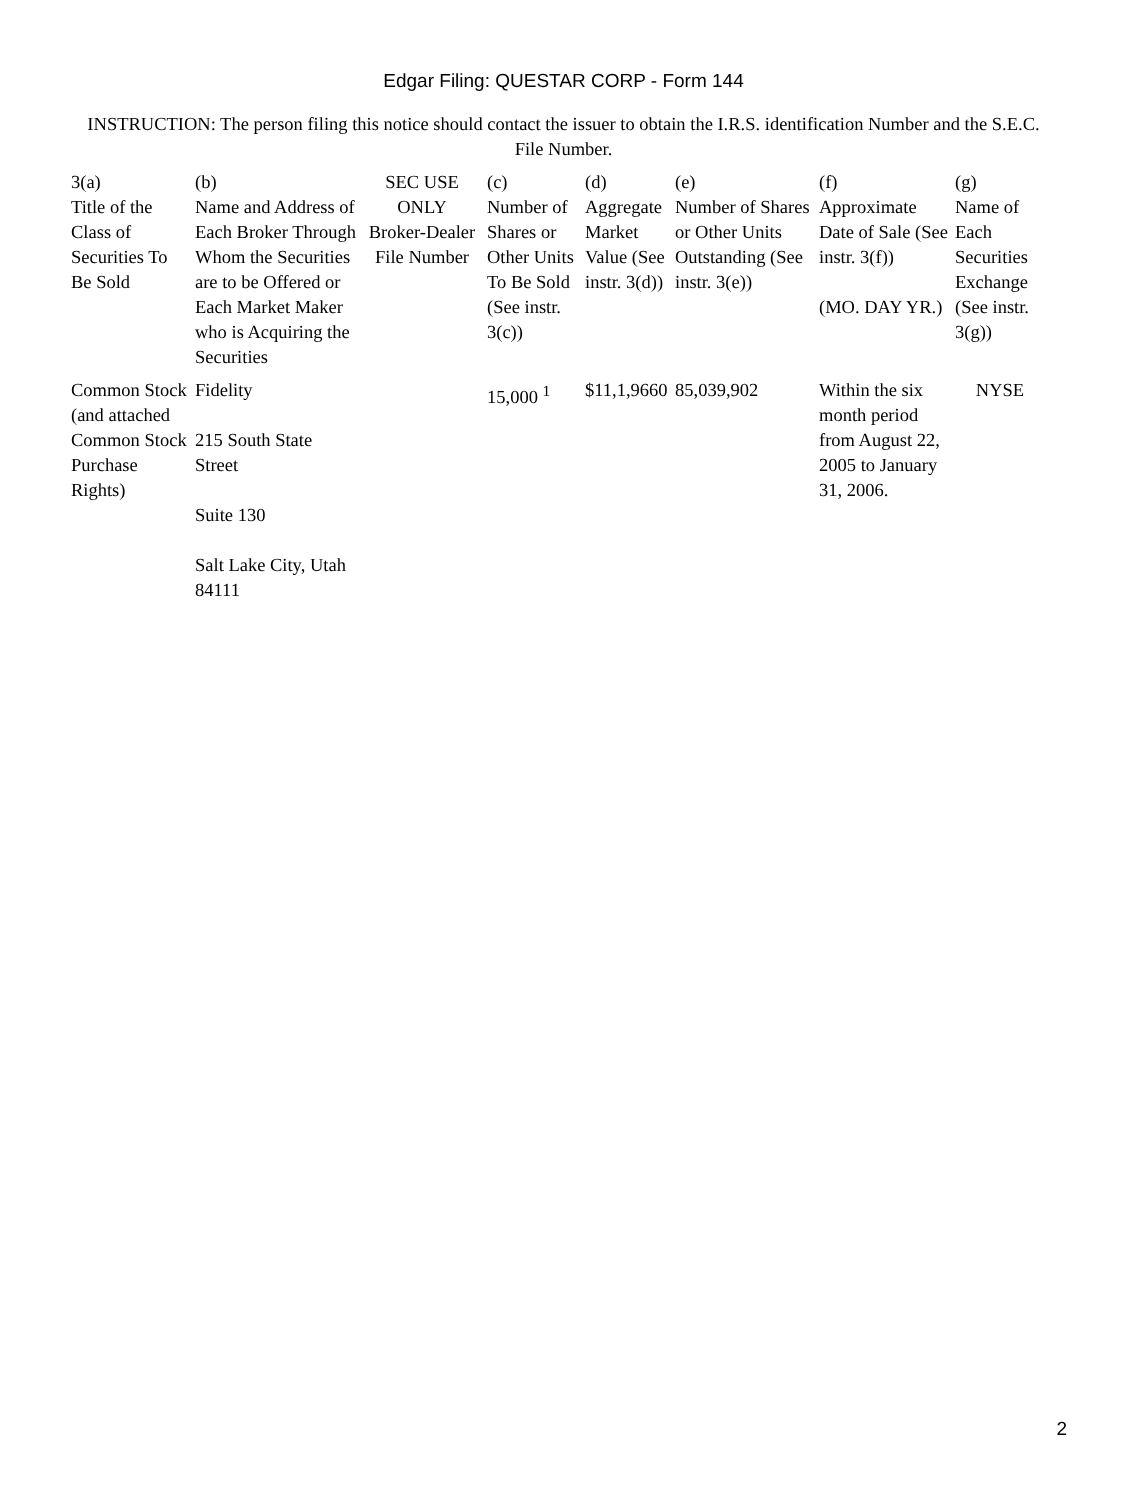Edgar Filing: QUESTAR CORP - Form 144
INSTRUCTION: The person filing this notice should contact the issuer to obtain the I.R.S. identification Number and the S.E.C. File Number.
| 3(a) Title of the Class of Securities To Be Sold | (b) Name and Address of Each Broker Through Whom the Securities are to be Offered or Each Market Maker who is Acquiring the Securities | SEC USE ONLY Broker-Dealer File Number | (c) Number of Shares or Other Units To Be Sold (See instr. 3(c)) | (d) Aggregate Market Value (See instr. 3(d)) | (e) Number of Shares or Other Units Outstanding (See instr. 3(e)) | (f) Approximate Date of Sale (See instr. 3(f)) (MO. DAY YR.) | (g) Name of Each Securities Exchange (See instr. 3(g)) |
| --- | --- | --- | --- | --- | --- | --- | --- |
| Common Stock (and attached Common Stock Purchase Rights) | Fidelity 215 South State Street Suite 130 Salt Lake City, Utah 84111 | | 15,000 <sup>1</sup> | $11,1,9660 | 85,039,902 | Within the six month period from August 22, 2005 to January 31, 2006. | NYSE |
2